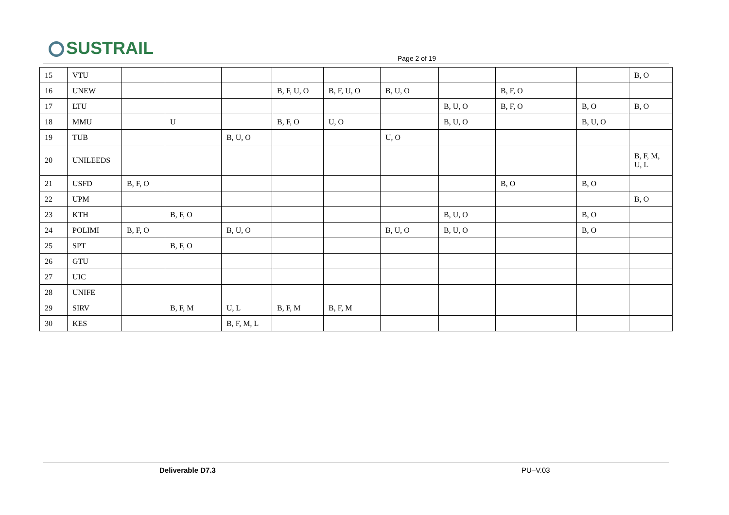SUSTRAIL Page 2 of 19
| 15 | VTU | | | | | | | | | | B, O |
| 16 | UNEW | | | | B, F, U, O | B, F, U, O | B, U, O | | B, F, O | | |
| 17 | LTU | | | | | | | B, U, O | B, F, O | B, O | B, O |
| 18 | MMU | | U | | B, F, O | U, O | | B, U, O | | B, U, O | |
| 19 | TUB | | | B, U, O | | | U, O | | | | |
| 20 | UNILEEDS | | | | | | | | | | B, F, M, U, L |
| 21 | USFD | B, F, O | | | | | | | B, O | B, O | |
| 22 | UPM | | | | | | | | | | B, O |
| 23 | KTH | | B, F, O | | | | | B, U, O | | B, O | |
| 24 | POLIMI | B, F, O | | B, U, O | | | B, U, O | B, U, O | | B, O | |
| 25 | SPT | | B, F, O | | | | | | | | |
| 26 | GTU | | | | | | | | | | |
| 27 | UIC | | | | | | | | | | |
| 28 | UNIFE | | | | | | | | | | |
| 29 | SIRV | | B, F, M | U, L | B, F, M | B, F, M | | | | | |
| 30 | KES | | | B, F, M, L | | | | | | | |
Deliverable D7.3 PU–V.03